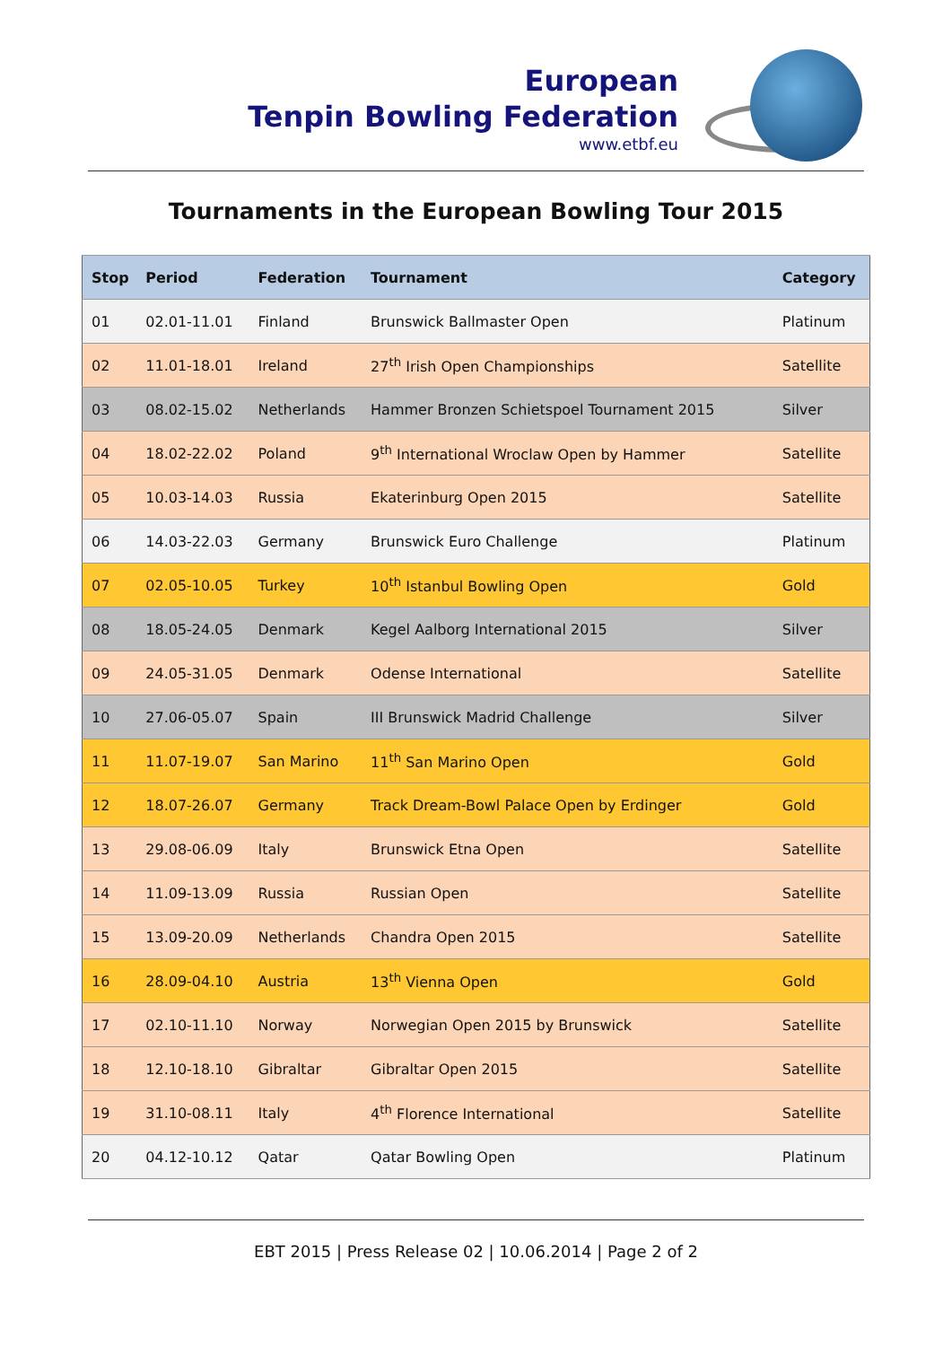European
Tenpin Bowling Federation
www.etbf.eu
Tournaments in the European Bowling Tour 2015
| Stop | Period | Federation | Tournament | Category |
| --- | --- | --- | --- | --- |
| 01 | 02.01-11.01 | Finland | Brunswick Ballmaster Open | Platinum |
| 02 | 11.01-18.01 | Ireland | 27<sup>th</sup> Irish Open Championships | Satellite |
| 03 | 08.02-15.02 | Netherlands | Hammer Bronzen Schietspoel Tournament 2015 | Silver |
| 04 | 18.02-22.02 | Poland | 9<sup>th</sup> International Wroclaw Open by Hammer | Satellite |
| 05 | 10.03-14.03 | Russia | Ekaterinburg Open 2015 | Satellite |
| 06 | 14.03-22.03 | Germany | Brunswick Euro Challenge | Platinum |
| 07 | 02.05-10.05 | Turkey | 10<sup>th</sup> Istanbul Bowling Open | Gold |
| 08 | 18.05-24.05 | Denmark | Kegel Aalborg International 2015 | Silver |
| 09 | 24.05-31.05 | Denmark | Odense International | Satellite |
| 10 | 27.06-05.07 | Spain | III Brunswick Madrid Challenge | Silver |
| 11 | 11.07-19.07 | San Marino | 11<sup>th</sup> San Marino Open | Gold |
| 12 | 18.07-26.07 | Germany | Track Dream-Bowl Palace Open by Erdinger | Gold |
| 13 | 29.08-06.09 | Italy | Brunswick Etna Open | Satellite |
| 14 | 11.09-13.09 | Russia | Russian Open | Satellite |
| 15 | 13.09-20.09 | Netherlands | Chandra Open 2015 | Satellite |
| 16 | 28.09-04.10 | Austria | 13<sup>th</sup> Vienna Open | Gold |
| 17 | 02.10-11.10 | Norway | Norwegian Open 2015 by Brunswick | Satellite |
| 18 | 12.10-18.10 | Gibraltar | Gibraltar Open 2015 | Satellite |
| 19 | 31.10-08.11 | Italy | 4<sup>th</sup> Florence International | Satellite |
| 20 | 04.12-10.12 | Qatar | Qatar Bowling Open | Platinum |
EBT 2015 | Press Release 02 | 10.06.2014 | Page 2 of 2